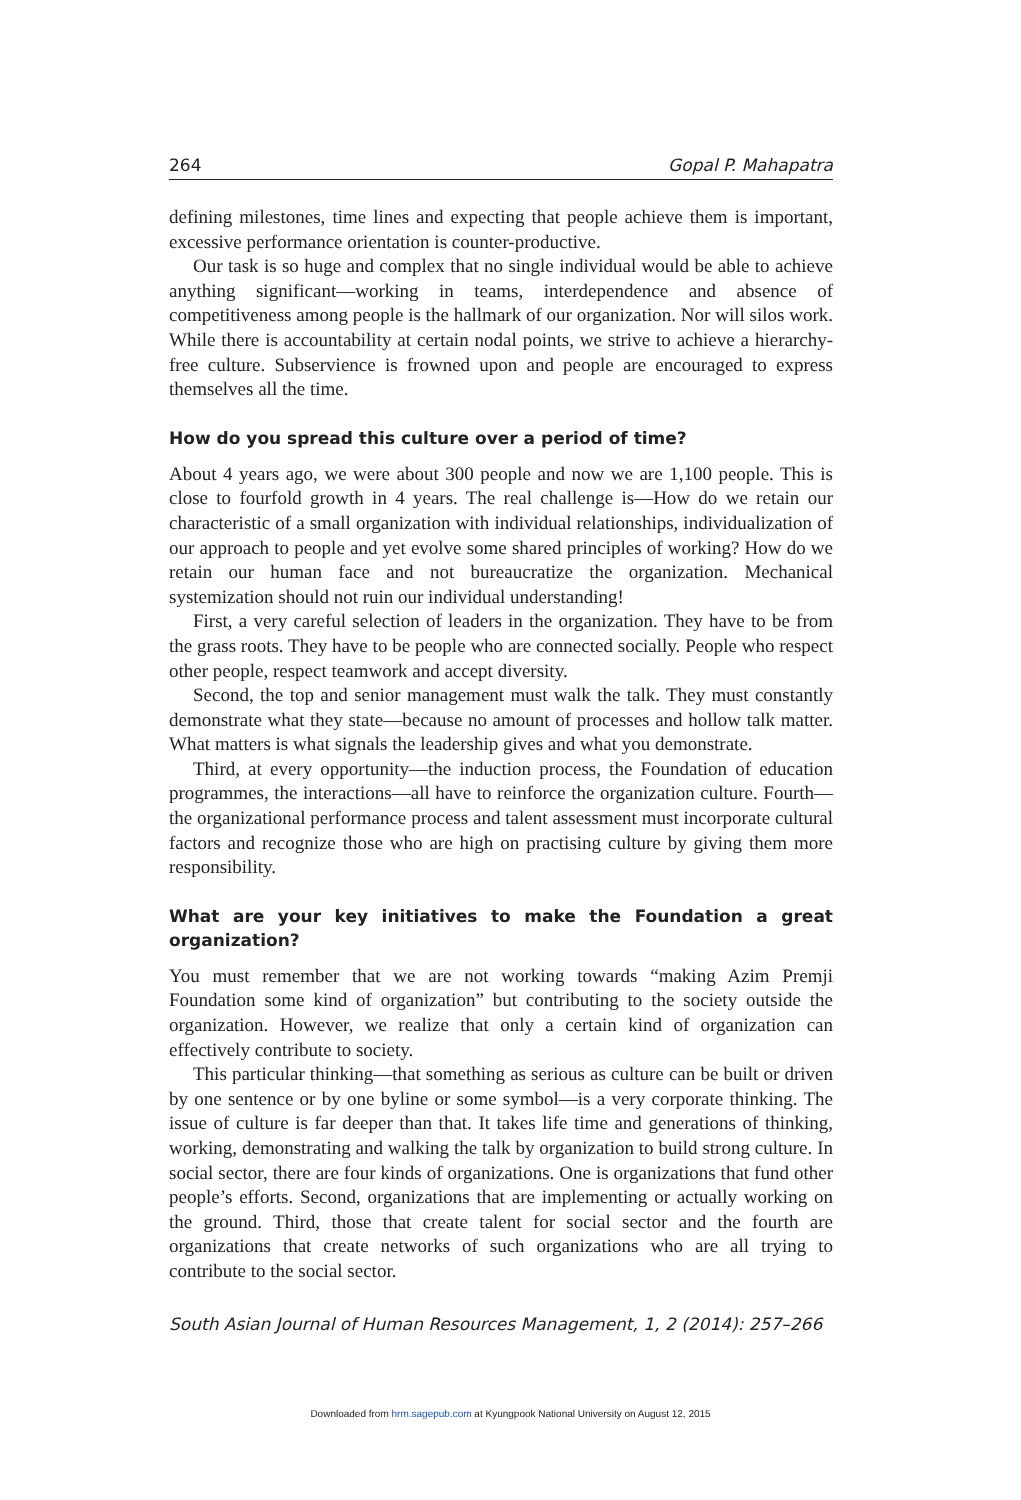264 Gopal P. Mahapatra
defining milestones, time lines and expecting that people achieve them is important, excessive performance orientation is counter-productive.
Our task is so huge and complex that no single individual would be able to achieve anything significant—working in teams, interdependence and absence of competitiveness among people is the hallmark of our organization. Nor will silos work. While there is accountability at certain nodal points, we strive to achieve a hierarchy-free culture. Subservience is frowned upon and people are encouraged to express themselves all the time.
How do you spread this culture over a period of time?
About 4 years ago, we were about 300 people and now we are 1,100 people. This is close to fourfold growth in 4 years. The real challenge is—How do we retain our characteristic of a small organization with individual relationships, individualization of our approach to people and yet evolve some shared principles of working? How do we retain our human face and not bureaucratize the organization. Mechanical systemization should not ruin our individual understanding!
First, a very careful selection of leaders in the organization. They have to be from the grass roots. They have to be people who are connected socially. People who respect other people, respect teamwork and accept diversity.
Second, the top and senior management must walk the talk. They must constantly demonstrate what they state—because no amount of processes and hollow talk matter. What matters is what signals the leadership gives and what you demonstrate.
Third, at every opportunity—the induction process, the Foundation of education programmes, the interactions—all have to reinforce the organization culture. Fourth—the organizational performance process and talent assessment must incorporate cultural factors and recognize those who are high on practising culture by giving them more responsibility.
What are your key initiatives to make the Foundation a great organization?
You must remember that we are not working towards “making Azim Premji Foundation some kind of organization” but contributing to the society outside the organization. However, we realize that only a certain kind of organization can effectively contribute to society.
This particular thinking—that something as serious as culture can be built or driven by one sentence or by one byline or some symbol—is a very corporate thinking. The issue of culture is far deeper than that. It takes life time and generations of thinking, working, demonstrating and walking the talk by organization to build strong culture. In social sector, there are four kinds of organizations. One is organizations that fund other people’s efforts. Second, organizations that are implementing or actually working on the ground. Third, those that create talent for social sector and the fourth are organizations that create networks of such organizations who are all trying to contribute to the social sector.
South Asian Journal of Human Resources Management, 1, 2 (2014): 257–266
Downloaded from hrm.sagepub.com at Kyungpook National University on August 12, 2015